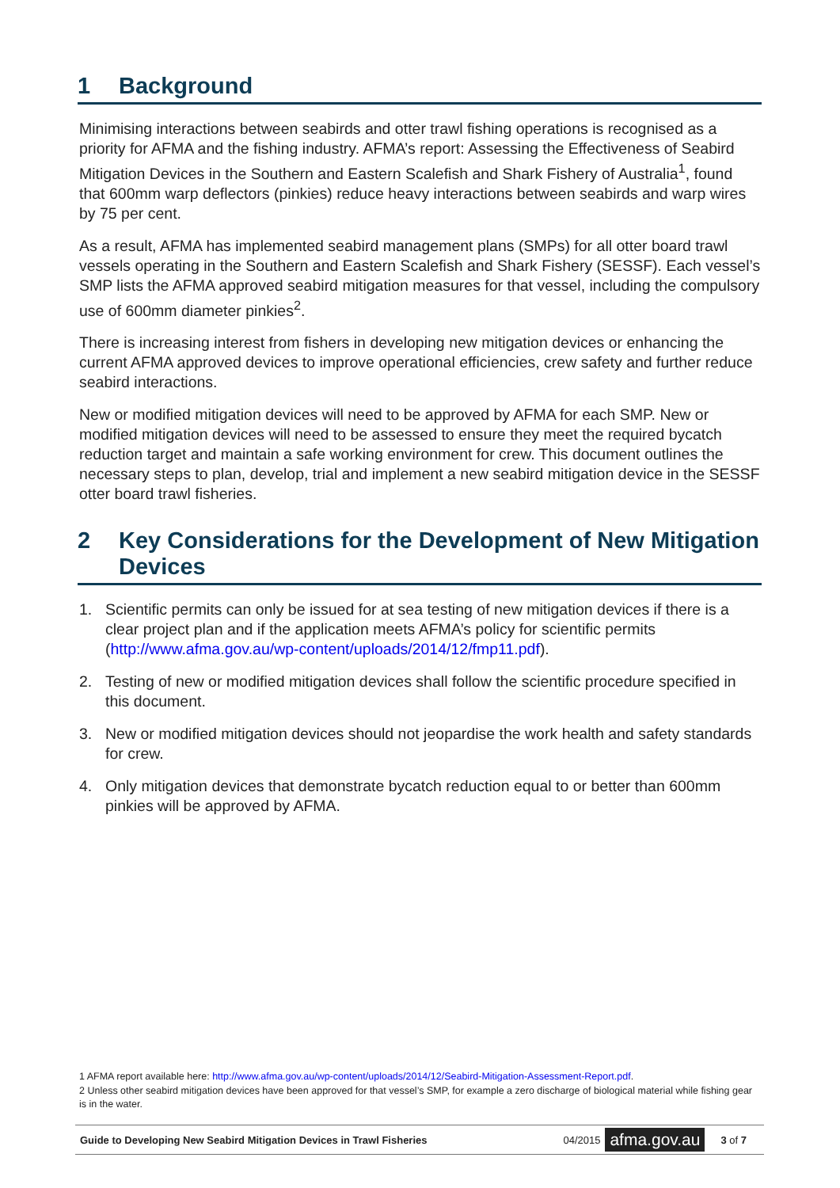1 Background
Minimising interactions between seabirds and otter trawl fishing operations is recognised as a priority for AFMA and the fishing industry. AFMA’s report: Assessing the Effectiveness of Seabird Mitigation Devices in the Southern and Eastern Scalefish and Shark Fishery of Australia<sup>1</sup>, found that 600mm warp deflectors (pinkies) reduce heavy interactions between seabirds and warp wires by 75 per cent.
As a result, AFMA has implemented seabird management plans (SMPs) for all otter board trawl vessels operating in the Southern and Eastern Scalefish and Shark Fishery (SESSF). Each vessel’s SMP lists the AFMA approved seabird mitigation measures for that vessel, including the compulsory use of 600mm diameter pinkies<sup>2</sup>.
There is increasing interest from fishers in developing new mitigation devices or enhancing the current AFMA approved devices to improve operational efficiencies, crew safety and further reduce seabird interactions.
New or modified mitigation devices will need to be approved by AFMA for each SMP. New or modified mitigation devices will need to be assessed to ensure they meet the required bycatch reduction target and maintain a safe working environment for crew. This document outlines the necessary steps to plan, develop, trial and implement a new seabird mitigation device in the SESSF otter board trawl fisheries.
2 Key Considerations for the Development of New Mitigation Devices
1. Scientific permits can only be issued for at sea testing of new mitigation devices if there is a clear project plan and if the application meets AFMA’s policy for scientific permits (http://www.afma.gov.au/wp-content/uploads/2014/12/fmp11.pdf).
2. Testing of new or modified mitigation devices shall follow the scientific procedure specified in this document.
3. New or modified mitigation devices should not jeopardise the work health and safety standards for crew.
4. Only mitigation devices that demonstrate bycatch reduction equal to or better than 600mm pinkies will be approved by AFMA.
1 AFMA report available here: http://www.afma.gov.au/wp-content/uploads/2014/12/Seabird-Mitigation-Assessment-Report.pdf.
2 Unless other seabird mitigation devices have been approved for that vessel’s SMP, for example a zero discharge of biological material while fishing gear is in the water.
Guide to Developing New Seabird Mitigation Devices in Trawl Fisheries 04/2015 afma.gov.au 3 of 7